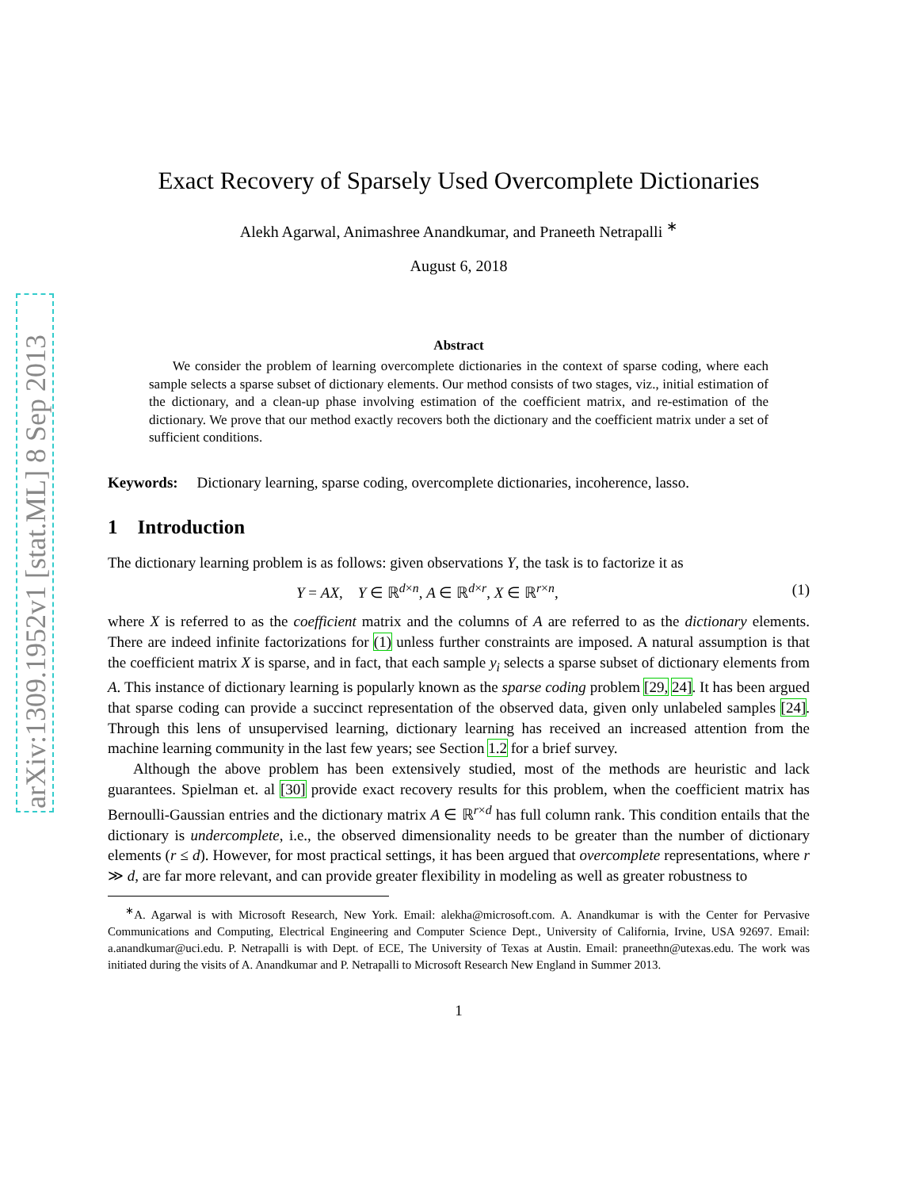arXiv:1309.1952v1 [stat.ML] 8 Sep 2013
Exact Recovery of Sparsely Used Overcomplete Dictionaries
Alekh Agarwal, Animashree Anandkumar, and Praneeth Netrapalli <sup>∗</sup>
August 6, 2018
Abstract
We consider the problem of learning overcomplete dictionaries in the context of sparse coding, where each sample selects a sparse subset of dictionary elements. Our method consists of two stages, viz., initial estimation of the dictionary, and a clean-up phase involving estimation of the coefficient matrix, and re-estimation of the dictionary. We prove that our method exactly recovers both the dictionary and the coefficient matrix under a set of sufficient conditions.
Keywords: Dictionary learning, sparse coding, overcomplete dictionaries, incoherence, lasso.
1 Introduction
The dictionary learning problem is as follows: given observations Y, the task is to factorize it as
Y = AX, Y ∈ ℝ<sup>d×n</sup>, A ∈ ℝ<sup>d×r</sup>, X ∈ ℝ<sup>r×n</sup>, (1)
where X is referred to as the coefficient matrix and the columns of A are referred to as the dictionary elements. There are indeed infinite factorizations for (1) unless further constraints are imposed. A natural assumption is that the coefficient matrix X is sparse, and in fact, that each sample y<sub>i</sub> selects a sparse subset of dictionary elements from A. This instance of dictionary learning is popularly known as the sparse coding problem [29, 24]. It has been argued that sparse coding can provide a succinct representation of the observed data, given only unlabeled samples [24]. Through this lens of unsupervised learning, dictionary learning has received an increased attention from the machine learning community in the last few years; see Section 1.2 for a brief survey.
Although the above problem has been extensively studied, most of the methods are heuristic and lack guarantees. Spielman et. al [30] provide exact recovery results for this problem, when the coefficient matrix has Bernoulli-Gaussian entries and the dictionary matrix A ∈ ℝ<sup>r×d</sup> has full column rank. This condition entails that the dictionary is undercomplete, i.e., the observed dimensionality needs to be greater than the number of dictionary elements (r ≤ d). However, for most practical settings, it has been argued that overcomplete representations, where r ≫ d, are far more relevant, and can provide greater flexibility in modeling as well as greater robustness to
<sup>∗</sup>A. Agarwal is with Microsoft Research, New York. Email: alekha@microsoft.com. A. Anandkumar is with the Center for Pervasive Communications and Computing, Electrical Engineering and Computer Science Dept., University of California, Irvine, USA 92697. Email: a.anandkumar@uci.edu. P. Netrapalli is with Dept. of ECE, The University of Texas at Austin. Email: praneethn@utexas.edu. The work was initiated during the visits of A. Anandkumar and P. Netrapalli to Microsoft Research New England in Summer 2013.
1